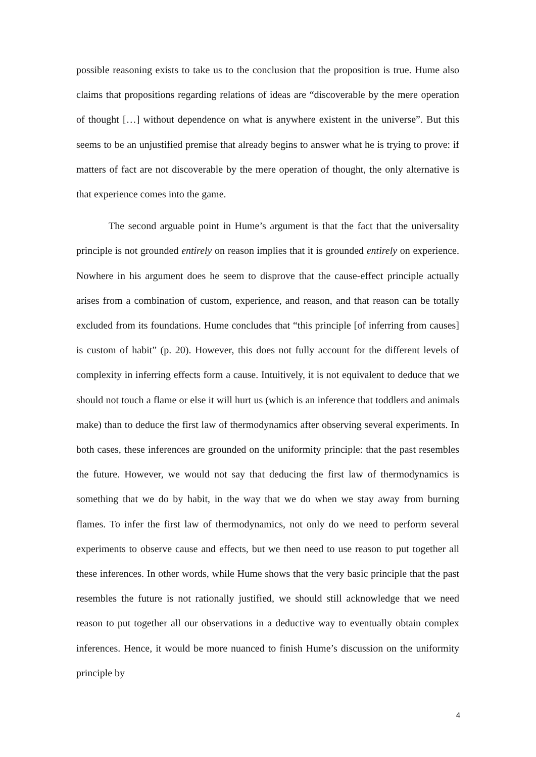possible reasoning exists to take us to the conclusion that the proposition is true. Hume also claims that propositions regarding relations of ideas are “discoverable by the mere operation of thought […] without dependence on what is anywhere existent in the universe”. But this seems to be an unjustified premise that already begins to answer what he is trying to prove: if matters of fact are not discoverable by the mere operation of thought, the only alternative is that experience comes into the game.
The second arguable point in Hume’s argument is that the fact that the universality principle is not grounded entirely on reason implies that it is grounded entirely on experience. Nowhere in his argument does he seem to disprove that the cause-effect principle actually arises from a combination of custom, experience, and reason, and that reason can be totally excluded from its foundations. Hume concludes that “this principle [of inferring from causes] is custom of habit” (p. 20). However, this does not fully account for the different levels of complexity in inferring effects form a cause. Intuitively, it is not equivalent to deduce that we should not touch a flame or else it will hurt us (which is an inference that toddlers and animals make) than to deduce the first law of thermodynamics after observing several experiments. In both cases, these inferences are grounded on the uniformity principle: that the past resembles the future. However, we would not say that deducing the first law of thermodynamics is something that we do by habit, in the way that we do when we stay away from burning flames. To infer the first law of thermodynamics, not only do we need to perform several experiments to observe cause and effects, but we then need to use reason to put together all these inferences. In other words, while Hume shows that the very basic principle that the past resembles the future is not rationally justified, we should still acknowledge that we need reason to put together all our observations in a deductive way to eventually obtain complex inferences. Hence, it would be more nuanced to finish Hume’s discussion on the uniformity principle by
4